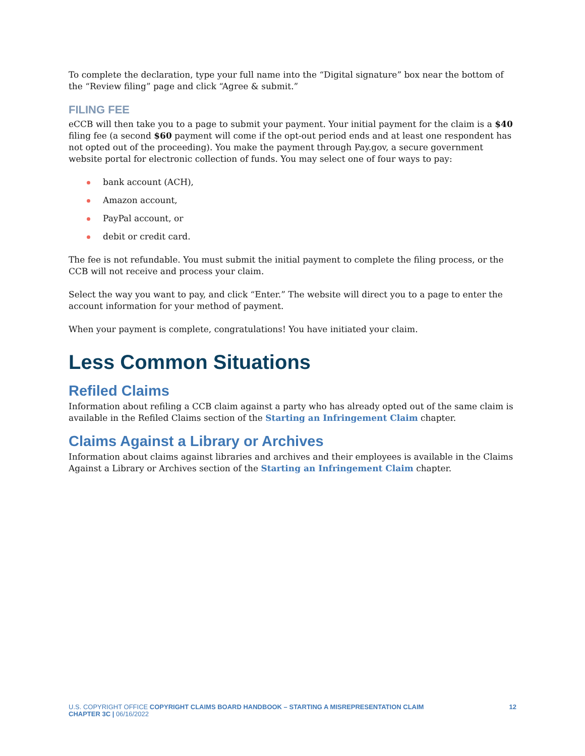To complete the declaration, type your full name into the “Digital signature” box near the bottom of the “Review filing” page and click “Agree & submit.”
FILING FEE
eCCB will then take you to a page to submit your payment. Your initial payment for the claim is a $40 filing fee (a second $60 payment will come if the opt-out period ends and at least one respondent has not opted out of the proceeding). You make the payment through Pay.gov, a secure government website portal for electronic collection of funds. You may select one of four ways to pay:
bank account (ACH),
Amazon account,
PayPal account, or
debit or credit card.
The fee is not refundable. You must submit the initial payment to complete the filing process, or the CCB will not receive and process your claim.
Select the way you want to pay, and click “Enter.” The website will direct you to a page to enter the account information for your method of payment.
When your payment is complete, congratulations! You have initiated your claim.
Less Common Situations
Refiled Claims
Information about refiling a CCB claim against a party who has already opted out of the same claim is available in the Refiled Claims section of the Starting an Infringement Claim chapter.
Claims Against a Library or Archives
Information about claims against libraries and archives and their employees is available in the Claims Against a Library or Archives section of the Starting an Infringement Claim chapter.
U.S. COPYRIGHT OFFICE COPYRIGHT CLAIMS BOARD HANDBOOK – STARTING A MISREPRESENTATION CLAIM
CHAPTER 3C | 06/16/2022
12